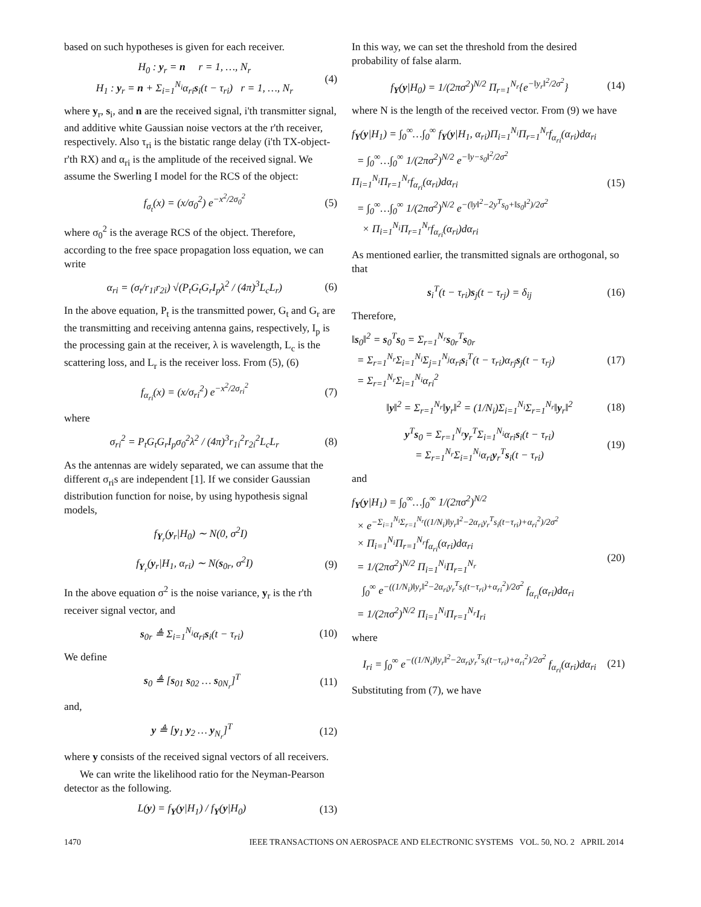based on such hypotheses is given for each receiver.
H<sub>0</sub> : y<sub>r</sub> = n r = 1, …, N<sub>r</sub>
H<sub>1</sub> : y<sub>r</sub> = n + Σ<sub>i=1</sub><sup>N<sub>i</sub></sup>α<sub>ri</sub>s<sub>i</sub>(t − τ<sub>ri</sub>) r = 1, …, N<sub>r</sub>
(4)
where y<sub>r</sub>, s<sub>i</sub>, and n are the received signal, i'th transmitter signal, and additive white Gaussian noise vectors at the r'th receiver, respectively. Also τ<sub>ri</sub> is the bistatic range delay (i'th TX-object-r'th RX) and α<sub>ri</sub> is the amplitude of the received signal. We assume the Swerling I model for the RCS of the object:
f<sub>σ<sub>t</sub></sub>(x) = (x/σ<sub>0</sub><sup>2</sup>) e<sup>−x<sup>2</sup>/2σ<sub>0</sub><sup>2</sup></sup> (5)
where σ<sub>0</sub><sup>2</sup> is the average RCS of the object. Therefore, according to the free space propagation loss equation, we can write
α<sub>ri</sub> = (σ<sub>t</sub>/r<sub>1i</sub>r<sub>2i</sub>) √(P<sub>t</sub>G<sub>t</sub>G<sub>r</sub>I<sub>p</sub>λ<sup>2</sup> / (4π)<sup>3</sup>L<sub>c</sub>L<sub>r</sub>)
(6)
In the above equation, P<sub>t</sub> is the transmitted power, G<sub>t</sub> and G<sub>r</sub> are the transmitting and receiving antenna gains, respectively, I<sub>p</sub> is the processing gain at the receiver, λ is wavelength, L<sub>c</sub> is the scattering loss, and L<sub>r</sub> is the receiver loss. From (5), (6)
f<sub>α<sub>ri</sub></sub>(x) = (x/σ<sub>ri</sub><sup>2</sup>) e<sup>−x<sup>2</sup>/2σ<sub>ri</sub><sup>2</sup></sup> (7)
where
σ<sub>ri</sub><sup>2</sup> = P<sub>t</sub>G<sub>t</sub>G<sub>r</sub>I<sub>p</sub>σ<sub>0</sub><sup>2</sup>λ<sup>2</sup> / (4π)<sup>3</sup>r<sub>1i</sub><sup>2</sup>r<sub>2i</sub><sup>2</sup>L<sub>c</sub>L<sub>r</sub>
(8)
As the antennas are widely separated, we can assume that the different σ<sub>ri</sub>s are independent [1]. If we consider Gaussian distribution function for noise, by using hypothesis signal models,
f<sub>Y<sub>r</sub></sub>(y<sub>r</sub>|H<sub>0</sub>) ∼ N(0, σ<sup>2</sup>I)
f<sub>Y<sub>r</sub></sub>(y<sub>r</sub>|H<sub>1</sub>, α<sub>ri</sub>) ∼ N(s<sub>0r</sub>, σ<sup>2</sup>I) (9)
In the above equation σ<sup>2</sup> is the noise variance, y<sub>r</sub> is the r'th receiver signal vector, and
s<sub>0r</sub> ≜ Σ<sub>i=1</sub><sup>N<sub>i</sub></sup>α<sub>ri</sub>s<sub>i</sub>(t − τ<sub>ri</sub>) (10)
We define
s<sub>0</sub> ≜ [s<sub>01</sub> s<sub>02</sub> … s<sub>0N<sub>r</sub></sub>]<sup>T</sup> (11)
and,
y ≜ [y<sub>1</sub> y<sub>2</sub> … y<sub>N<sub>r</sub></sub>]<sup>T</sup> (12)
where y consists of the received signal vectors of all receivers.
We can write the likelihood ratio for the Neyman-Pearson detector as the following.
L(y) = f<sub>Y</sub>(y|H<sub>1</sub>) / f<sub>Y</sub>(y|H<sub>0</sub>) (13)
In this way, we can set the threshold from the desired probability of false alarm.
f<sub>Y</sub>(y|H<sub>0</sub>) = 1/(2πσ<sup>2</sup>)<sup>N/2</sup> Π<sub>r=1</sub><sup>N<sub>r</sub></sup>{e<sup>−‖y<sub>r</sub>‖<sup>2</sup>/2σ<sup>2</sup></sup>}
(14)
where N is the length of the received vector. From (9) we have
f<sub>Y</sub>(y|H<sub>1</sub>) = ∫<sub>0</sub><sup>∞</sup>…∫<sub>0</sub><sup>∞</sup> f<sub>Y</sub>(y|H<sub>1</sub>, α<sub>ri</sub>)Π<sub>i=1</sub><sup>N<sub>i</sub></sup>Π<sub>r=1</sub><sup>N<sub>r</sub></sup>f<sub>α<sub>ri</sub></sub>(α<sub>ri</sub>)dα<sub>ri</sub>
= ∫<sub>0</sub><sup>∞</sup>…∫<sub>0</sub><sup>∞</sup> 1/(2πσ<sup>2</sup>)<sup>N/2</sup> e<sup>−‖y−s<sub>0</sub>‖<sup>2</sup>/2σ<sup>2</sup></sup> Π<sub>i=1</sub><sup>N<sub>i</sub></sup>Π<sub>r=1</sub><sup>N<sub>r</sub></sup>f<sub>α<sub>ri</sub></sub>(α<sub>ri</sub>)dα<sub>ri</sub>
= ∫<sub>0</sub><sup>∞</sup>…∫<sub>0</sub><sup>∞</sup> 1/(2πσ<sup>2</sup>)<sup>N/2</sup> e<sup>−(‖y‖<sup>2</sup>−2y<sup>T</sup>s<sub>0</sub>+‖s<sub>0</sub>‖<sup>2</sup>)/2σ<sup>2</sup></sup>
× Π<sub>i=1</sub><sup>N<sub>i</sub></sup>Π<sub>r=1</sub><sup>N<sub>r</sub></sup>f<sub>α<sub>ri</sub></sub>(α<sub>ri</sub>)dα<sub>ri</sub>
(15)
As mentioned earlier, the transmitted signals are orthogonal, so that
s<sub>i</sub><sup>T</sup>(t − τ<sub>ri</sub>)s<sub>j</sub>(t − τ<sub>rj</sub>) = δ<sub>ij</sub> (16)
Therefore,
‖s<sub>0</sub>‖<sup>2</sup> = s<sub>0</sub><sup>T</sup>s<sub>0</sub> = Σ<sub>r=1</sub><sup>N<sub>r</sub></sup>s<sub>0r</sub><sup>T</sup>s<sub>0r</sub>
= Σ<sub>r=1</sub><sup>N<sub>r</sub></sup>Σ<sub>i=1</sub><sup>N<sub>i</sub></sup>Σ<sub>j=1</sub><sup>N<sub>j</sub></sup>α<sub>ri</sub>s<sub>i</sub><sup>T</sup>(t − τ<sub>ri</sub>)α<sub>rj</sub>s<sub>j</sub>(t − τ<sub>rj</sub>)
= Σ<sub>r=1</sub><sup>N<sub>r</sub></sup>Σ<sub>i=1</sub><sup>N<sub>i</sub></sup>α<sub>ri</sub><sup>2</sup>
(17)
‖y‖<sup>2</sup> = Σ<sub>r=1</sub><sup>N<sub>r</sub></sup>‖y<sub>r</sub>‖<sup>2</sup> = (1/N<sub>i</sub>)Σ<sub>i=1</sub><sup>N<sub>i</sub></sup>Σ<sub>r=1</sub><sup>N<sub>r</sub></sup>‖y<sub>r</sub>‖<sup>2</sup>
(18)
y<sup>T</sup>s<sub>0</sub> = Σ<sub>r=1</sub><sup>N<sub>r</sub></sup>y<sub>r</sub><sup>T</sup>Σ<sub>i=1</sub><sup>N<sub>i</sub></sup>α<sub>ri</sub>s<sub>i</sub>(t − τ<sub>ri</sub>)
= Σ<sub>r=1</sub><sup>N<sub>r</sub></sup>Σ<sub>i=1</sub><sup>N<sub>i</sub></sup>α<sub>ri</sub>y<sub>r</sub><sup>T</sup>s<sub>i</sub>(t − τ<sub>ri</sub>)
(19)
and
f<sub>Y</sub>(y|H<sub>1</sub>) = ∫<sub>0</sub><sup>∞</sup>…∫<sub>0</sub><sup>∞</sup> 1/(2πσ<sup>2</sup>)<sup>N/2</sup>
× e<sup>−Σ<sub>i=1</sub><sup>N<sub>i</sub></sup>Σ<sub>r=1</sub><sup>N<sub>r</sub></sup>((1/N<sub>i</sub>)‖y<sub>r</sub>‖<sup>2</sup>−2α<sub>ri</sub>y<sub>r</sub><sup>T</sup>s<sub>i</sub>(t−τ<sub>ri</sub>)+α<sub>ri</sub><sup>2</sup>)/2σ<sup>2</sup></sup>
× Π<sub>i=1</sub><sup>N<sub>i</sub></sup>Π<sub>r=1</sub><sup>N<sub>r</sub></sup>f<sub>α<sub>ri</sub></sub>(α<sub>ri</sub>)dα<sub>ri</sub>
= 1/(2πσ<sup>2</sup>)<sup>N/2</sup> Π<sub>i=1</sub><sup>N<sub>i</sub></sup>Π<sub>r=1</sub><sup>N<sub>r</sub></sup>
∫<sub>0</sub><sup>∞</sup> e<sup>−((1/N<sub>i</sub>)‖y<sub>r</sub>‖<sup>2</sup>−2α<sub>ri</sub>y<sub>r</sub><sup>T</sup>s<sub>i</sub>(t−τ<sub>ri</sub>)+α<sub>ri</sub><sup>2</sup>)/2σ<sup>2</sup></sup> f<sub>α<sub>ri</sub></sub>(α<sub>ri</sub>)dα<sub>ri</sub>
= 1/(2πσ<sup>2</sup>)<sup>N/2</sup> Π<sub>i=1</sub><sup>N<sub>i</sub></sup>Π<sub>r=1</sub><sup>N<sub>r</sub></sup>I<sub>ri</sub>
(20)
where
I<sub>ri</sub> = ∫<sub>0</sub><sup>∞</sup> e<sup>−((1/N<sub>i</sub>)‖y<sub>r</sub>‖<sup>2</sup>−2α<sub>ri</sub>y<sub>r</sub><sup>T</sup>s<sub>i</sub>(t−τ<sub>ri</sub>)+α<sub>ri</sub><sup>2</sup>)/2σ<sup>2</sup></sup> f<sub>α<sub>ri</sub></sub>(α<sub>ri</sub>)dα<sub>ri</sub>
(21)
Substituting from (7), we have
1470 IEEE TRANSACTIONS ON AEROSPACE AND ELECTRONIC SYSTEMS VOL. 50, NO. 2 APRIL 2014